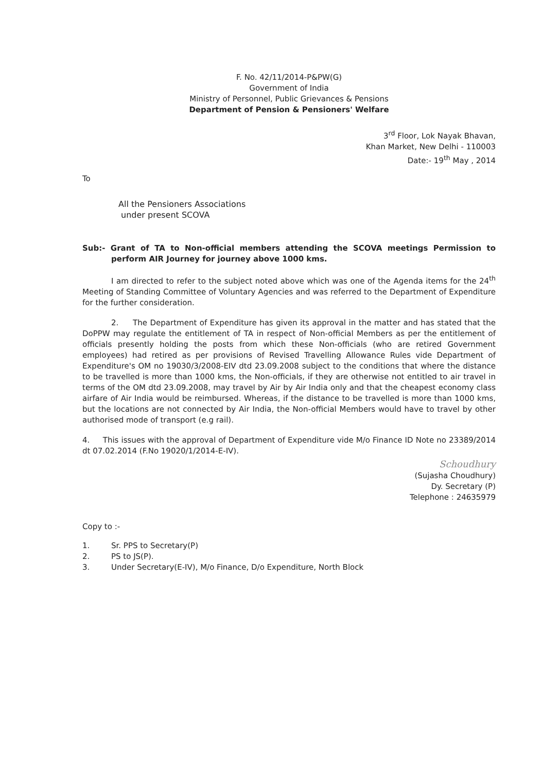F. No. 42/11/2014-P&PW(G)
Government of India
Ministry of Personnel, Public Grievances & Pensions
Department of Pension & Pensioners' Welfare
3<sup>rd</sup> Floor, Lok Nayak Bhavan,
Khan Market, New Delhi - 110003
Date:- 19<sup>th</sup> May , 2014
To
All the Pensioners Associations
under present SCOVA
Sub:- Grant of TA to Non-official members attending the SCOVA meetings Permission to perform AIR Journey for journey above 1000 kms.
I am directed to refer to the subject noted above which was one of the Agenda items for the 24<sup>th</sup> Meeting of Standing Committee of Voluntary Agencies and was referred to the Department of Expenditure for the further consideration.
2. The Department of Expenditure has given its approval in the matter and has stated that the DoPPW may regulate the entitlement of TA in respect of Non-official Members as per the entitlement of officials presently holding the posts from which these Non-officials (who are retired Government employees) had retired as per provisions of Revised Travelling Allowance Rules vide Department of Expenditure's OM no 19030/3/2008-EIV dtd 23.09.2008 subject to the conditions that where the distance to be travelled is more than 1000 kms, the Non-officials, if they are otherwise not entitled to air travel in terms of the OM dtd 23.09.2008, may travel by Air by Air India only and that the cheapest economy class airfare of Air India would be reimbursed. Whereas, if the distance to be travelled is more than 1000 kms, but the locations are not connected by Air India, the Non-official Members would have to travel by other authorised mode of transport (e.g rail).
4. This issues with the approval of Department of Expenditure vide M/o Finance ID Note no 23389/2014 dt 07.02.2014 (F.No 19020/1/2014-E-IV).
Schoudhury
(Sujasha Choudhury)
Dy. Secretary (P)
Telephone : 24635979
Copy to :-
1. Sr. PPS to Secretary(P)
2. PS to JS(P).
3. Under Secretary(E-IV), M/o Finance, D/o Expenditure, North Block